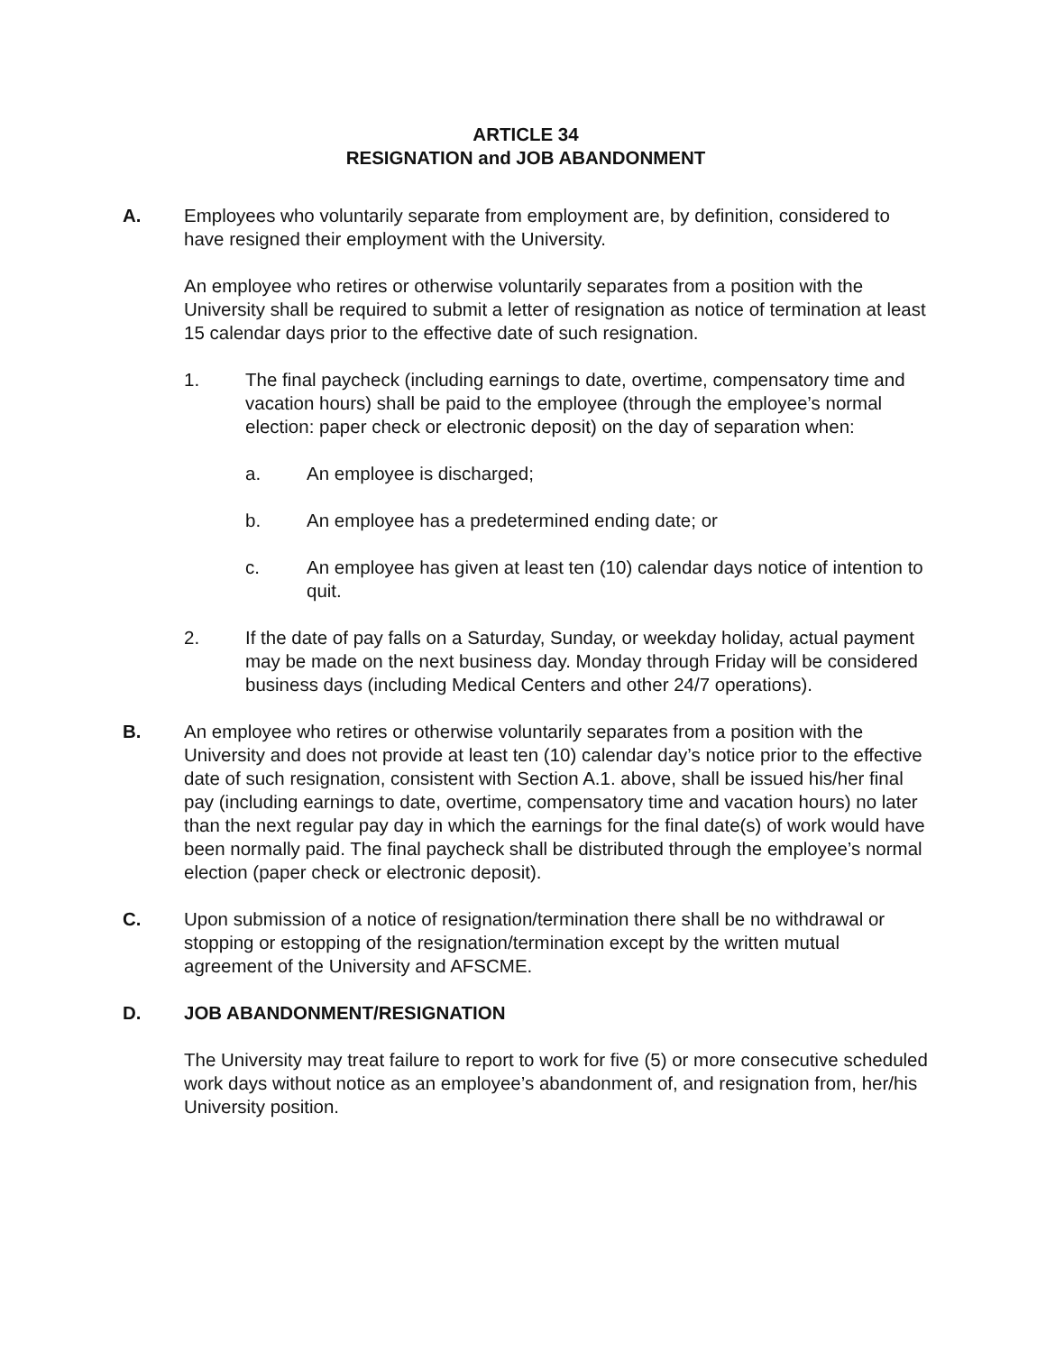ARTICLE 34
RESIGNATION and JOB ABANDONMENT
A. Employees who voluntarily separate from employment are, by definition, considered to have resigned their employment with the University.
An employee who retires or otherwise voluntarily separates from a position with the University shall be required to submit a letter of resignation as notice of termination at least 15 calendar days prior to the effective date of such resignation.
1. The final paycheck (including earnings to date, overtime, compensatory time and vacation hours) shall be paid to the employee (through the employee’s normal election: paper check or electronic deposit) on the day of separation when:
a. An employee is discharged;
b. An employee has a predetermined ending date; or
c. An employee has given at least ten (10) calendar days notice of intention to quit.
2. If the date of pay falls on a Saturday, Sunday, or weekday holiday, actual payment may be made on the next business day. Monday through Friday will be considered business days (including Medical Centers and other 24/7 operations).
B. An employee who retires or otherwise voluntarily separates from a position with the University and does not provide at least ten (10) calendar day’s notice prior to the effective date of such resignation, consistent with Section A.1. above, shall be issued his/her final pay (including earnings to date, overtime, compensatory time and vacation hours) no later than the next regular pay day in which the earnings for the final date(s) of work would have been normally paid. The final paycheck shall be distributed through the employee’s normal election (paper check or electronic deposit).
C. Upon submission of a notice of resignation/termination there shall be no withdrawal or stopping or estopping of the resignation/termination except by the written mutual agreement of the University and AFSCME.
D. JOB ABANDONMENT/RESIGNATION
The University may treat failure to report to work for five (5) or more consecutive scheduled work days without notice as an employee’s abandonment of, and resignation from, her/his University position.